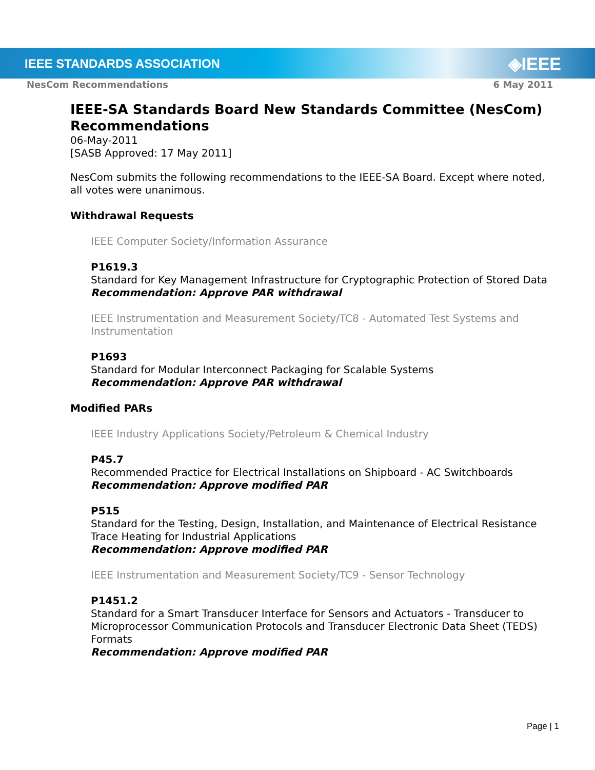IEEE STANDARDS ASSOCIATION ◈IEEE
NesCom Recommendations 6 May 2011
IEEE-SA Standards Board New Standards Committee (NesCom) Recommendations
06-May-2011
[SASB Approved: 17 May 2011]
NesCom submits the following recommendations to the IEEE-SA Board. Except where noted, all votes were unanimous.
Withdrawal Requests
IEEE Computer Society/Information Assurance
P1619.3
Standard for Key Management Infrastructure for Cryptographic Protection of Stored Data
Recommendation: Approve PAR withdrawal
IEEE Instrumentation and Measurement Society/TC8 - Automated Test Systems and Instrumentation
P1693
Standard for Modular Interconnect Packaging for Scalable Systems
Recommendation: Approve PAR withdrawal
Modified PARs
IEEE Industry Applications Society/Petroleum & Chemical Industry
P45.7
Recommended Practice for Electrical Installations on Shipboard - AC Switchboards
Recommendation: Approve modified PAR
P515
Standard for the Testing, Design, Installation, and Maintenance of Electrical Resistance Trace Heating for Industrial Applications
Recommendation: Approve modified PAR
IEEE Instrumentation and Measurement Society/TC9 - Sensor Technology
P1451.2
Standard for a Smart Transducer Interface for Sensors and Actuators - Transducer to Microprocessor Communication Protocols and Transducer Electronic Data Sheet (TEDS) Formats
Recommendation: Approve modified PAR
Page | 1